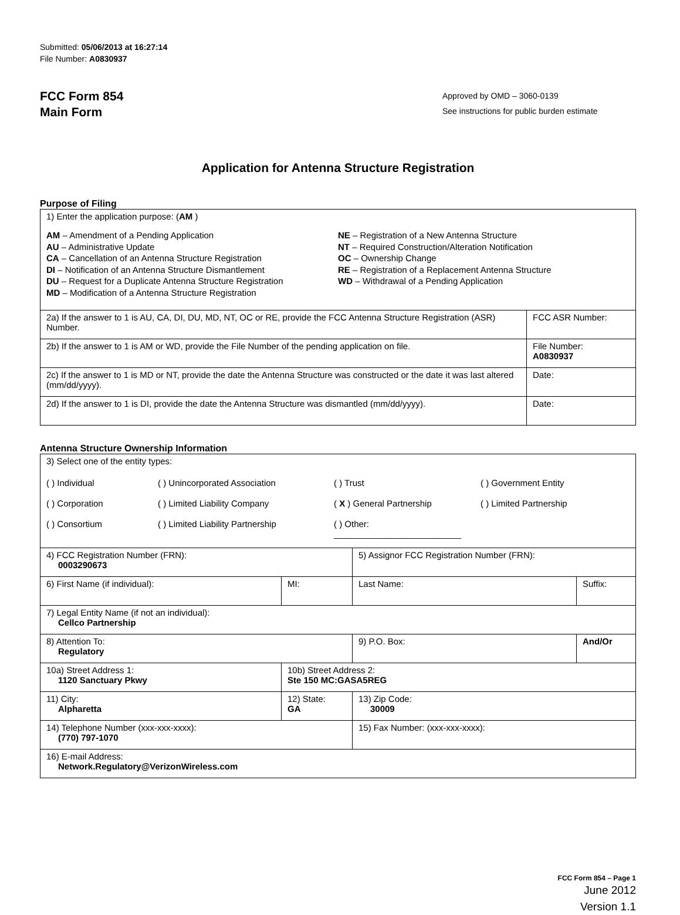Submitted: 05/06/2013 at 16:27:14
File Number: A0830937
FCC Form 854
Main Form
Approved by OMD – 3060-0139
See instructions for public burden estimate
Application for Antenna Structure Registration
Purpose of Filing
| 1) Enter the application purpose: ( AM ) AM – Amendment of a Pending Application AU – Administrative Update CA – Cancellation of an Antenna Structure Registration DI – Notification of an Antenna Structure Dismantlement DU – Request for a Duplicate Antenna Structure Registration MD – Modification of a Antenna Structure Registration NE – Registration of a New Antenna Structure NT – Required Construction/Alteration Notification OC – Ownership Change RE – Registration of a Replacement Antenna Structure WD – Withdrawal of a Pending Application | |
| 2a) If the answer to 1 is AU, CA, DI, DU, MD, NT, OC or RE, provide the FCC Antenna Structure Registration (ASR) Number. | FCC ASR Number: |
| 2b) If the answer to 1 is AM or WD, provide the File Number of the pending application on file. | File Number: A0830937 |
| 2c) If the answer to 1 is MD or NT, provide the date the Antenna Structure was constructed or the date it was last altered (mm/dd/yyyy). | Date: |
| 2d) If the answer to 1 is DI, provide the date the Antenna Structure was dismantled (mm/dd/yyyy). | Date: |
Antenna Structure Ownership Information
| 3) Select one of the entity types: ( ) Individual ( ) Unincorporated Association ( ) Trust ( ) Government Entity ( ) Corporation ( ) Limited Liability Company ( X ) General Partnership ( ) Limited Partnership ( ) Consortium ( ) Limited Liability Partnership ( ) Other: __________________________ | | | |
| 4) FCC Registration Number (FRN): 0003290673 | | 5) Assignor FCC Registration Number (FRN): | |
| 6) First Name (if individual): | MI: | Last Name: | Suffix: |
| 7) Legal Entity Name (if not an individual): Cellco Partnership | | | |
| 8) Attention To: Regulatory | | 9) P.O. Box: | And/Or |
| 10a) Street Address 1: 1120 Sanctuary Pkwy | 10b) Street Address 2: Ste 150 MC:GASA5REG | | |
| 11) City: Alpharetta | 12) State: GA | 13) Zip Code: 30009 | |
| 14) Telephone Number (xxx-xxx-xxxx): (770) 797-1070 | | 15) Fax Number: (xxx-xxx-xxxx): | |
| 16) E-mail Address: Network.Regulatory@VerizonWireless.com | | | |
FCC Form 854 – Page 1
June 2012
Version 1.1